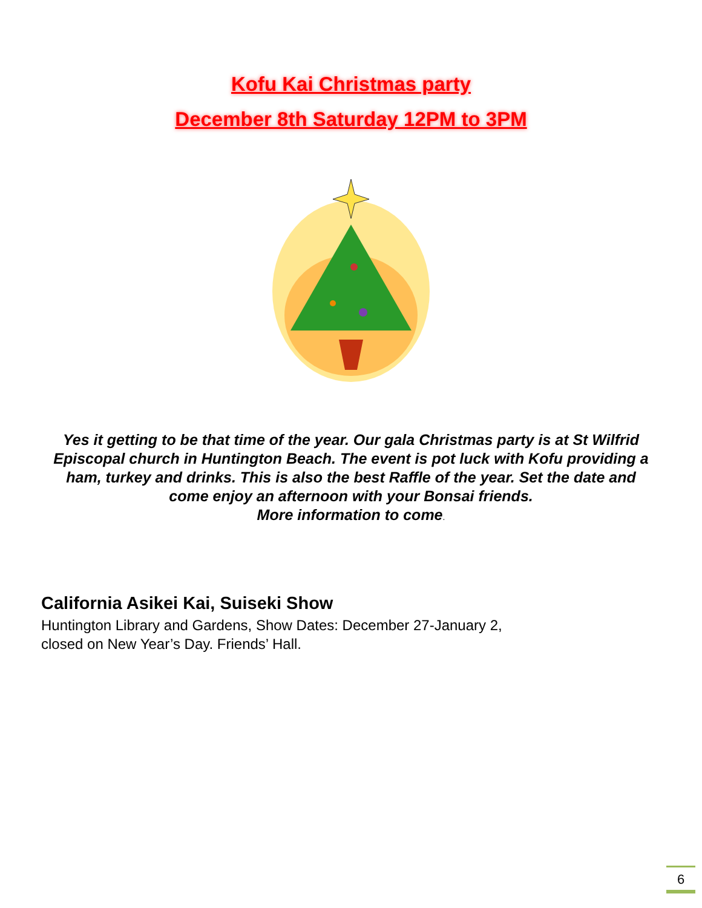Kofu Kai Christmas party
December 8th Saturday 12PM to 3PM
Yes it getting to be that time of the year. Our gala Christmas party is at St Wilfrid Episcopal church in Huntington Beach. The event is pot luck with Kofu providing a ham, turkey and drinks. This is also the best Raffle of the year. Set the date and come enjoy an afternoon with your Bonsai friends.
More information to come.
California Asikei Kai, Suiseki Show
Huntington Library and Gardens, Show Dates: December 27-January 2,
closed on New Year’s Day. Friends’ Hall.
6